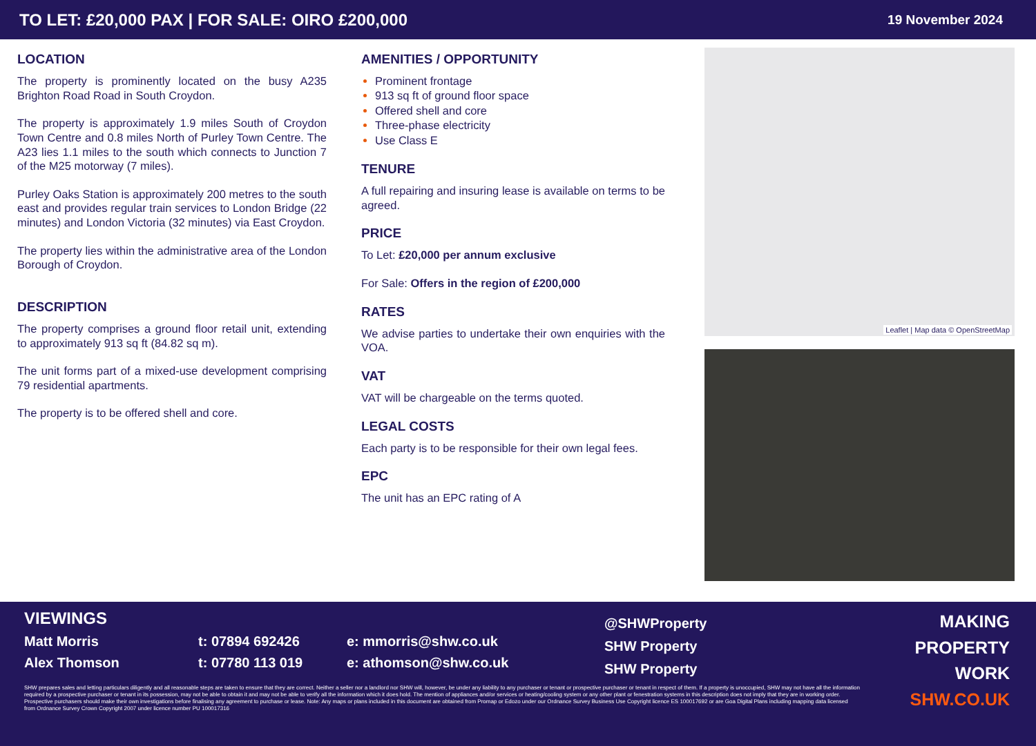TO LET: £20,000 PAX | FOR SALE: OIRO £200,000 19 November 2024
LOCATION
The property is prominently located on the busy A235 Brighton Road Road in South Croydon.
The property is approximately 1.9 miles South of Croydon Town Centre and 0.8 miles North of Purley Town Centre. The A23 lies 1.1 miles to the south which connects to Junction 7 of the M25 motorway (7 miles).
Purley Oaks Station is approximately 200 metres to the south east and provides regular train services to London Bridge (22 minutes) and London Victoria (32 minutes) via East Croydon.
The property lies within the administrative area of the London Borough of Croydon.
DESCRIPTION
The property comprises a ground floor retail unit, extending to approximately 913 sq ft (84.82 sq m).
The unit forms part of a mixed-use development comprising 79 residential apartments.
The property is to be offered shell and core.
AMENITIES / OPPORTUNITY
Prominent frontage
913 sq ft of ground floor space
Offered shell and core
Three-phase electricity
Use Class E
TENURE
A full repairing and insuring lease is available on terms to be agreed.
PRICE
To Let: £20,000 per annum exclusive
For Sale: Offers in the region of £200,000
RATES
We advise parties to undertake their own enquiries with the VOA.
VAT
VAT will be chargeable on the terms quoted.
LEGAL COSTS
Each party is to be responsible for their own legal fees.
EPC
The unit has an EPC rating of A
Leaflet | Map data © OpenStreetMap
VIEWINGS
Matt Morris t: 07894 692426 e: mmorris@shw.co.uk
Alex Thomson t: 07780 113 019 e: athomson@shw.co.uk
@SHWProperty
SHW Property
SHW Property
MAKING
PROPERTY
WORK
SHW.CO.UK
SHW prepares sales and letting particulars diligently and all reasonable steps are taken to ensure that they are correct. Neither a seller nor a landlord nor SHW will, however, be under any liability to any purchaser or tenant or prospective purchaser or tenant in respect of them. If a property is unoccupied, SHW may not have all the information required by a prospective purchaser or tenant in its possession, may not be able to obtain it and may not be able to verify all the information which it does hold. The mention of appliances and/or services or heating/cooling system or any other plant or fenestration systems in this description does not imply that they are in working order. Prospective purchasers should make their own investigations before finalising any agreement to purchase or lease. Note: Any maps or plans included in this document are obtained from Promap or Edozo under our Ordnance Survey Business Use Copyright licence ES 100017692 or are Goa Digital Plans including mapping data licensed from Ordnance Survey Crown Copyright 2007 under licence number PU 100017316